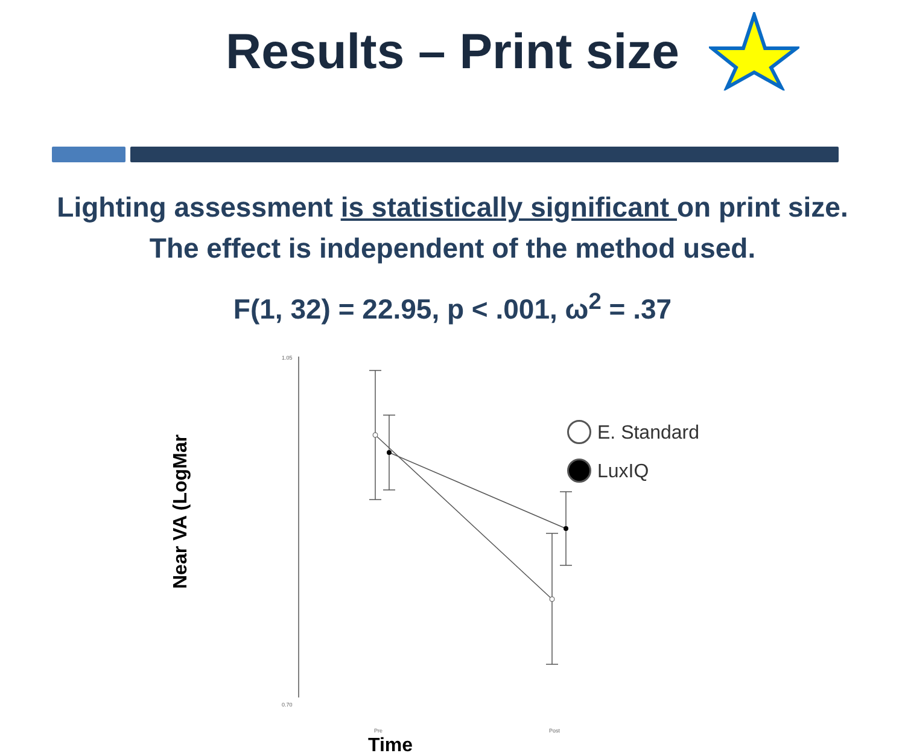Results – Print size
Lighting assessment is statistically significant on print size.
The effect is independent of the method used.
F(1, 32) = 22.95, p < .001, ω<sup>2</sup> = .37
Near VA (LogMar
1.05
0.70
E. Standard
LuxIQ
Pre Post
Time